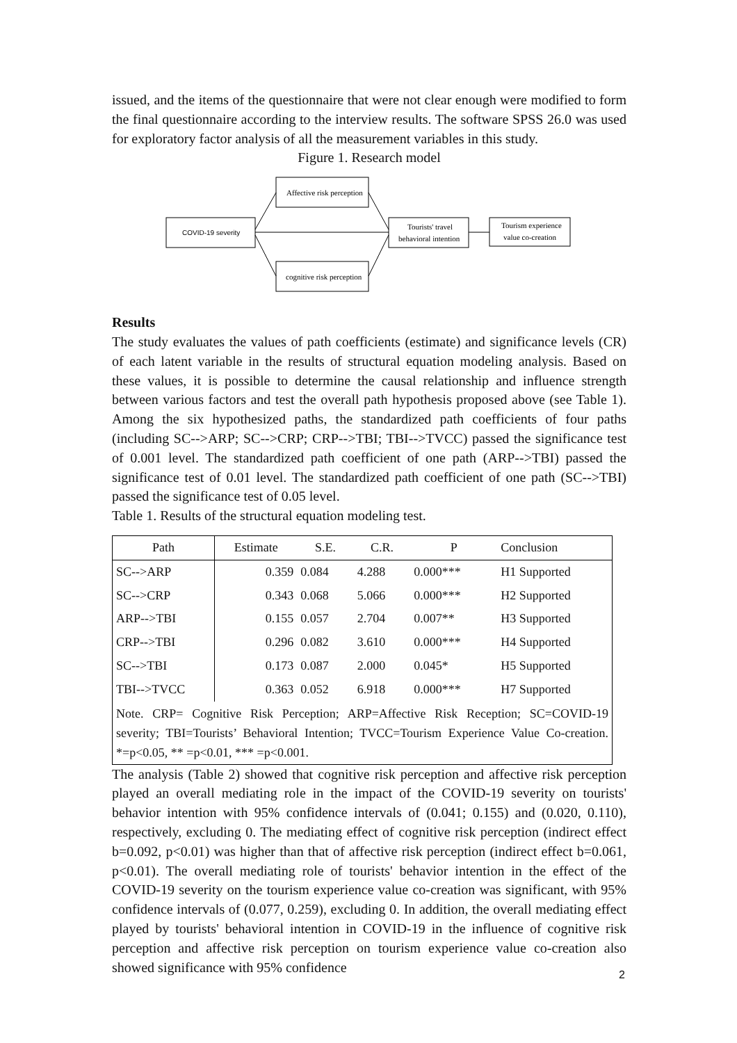issued, and the items of the questionnaire that were not clear enough were modified to form the final questionnaire according to the interview results. The software SPSS 26.0 was used for exploratory factor analysis of all the measurement variables in this study.
Figure 1. Research model
COVID-19 severity
Affective risk perception
cognitive risk perception
Tourists' travel
behavioral intention
Tourism experience
value co-creation
Results
The study evaluates the values of path coefficients (estimate) and significance levels (CR) of each latent variable in the results of structural equation modeling analysis. Based on these values, it is possible to determine the causal relationship and influence strength between various factors and test the overall path hypothesis proposed above (see Table 1). Among the six hypothesized paths, the standardized path coefficients of four paths (including SC-->ARP; SC-->CRP; CRP-->TBI; TBI-->TVCC) passed the significance test of 0.001 level. The standardized path coefficient of one path (ARP-->TBI) passed the significance test of 0.01 level. The standardized path coefficient of one path (SC-->TBI) passed the significance test of 0.05 level.
Table 1. Results of the structural equation modeling test.
| Path | Estimate | S.E. | C.R. | P | Conclusion |
| --- | --- | --- | --- | --- | --- |
| SC-->ARP | 0.359 | 0.084 | 4.288 | 0.000*** | H1 Supported |
| SC-->CRP | 0.343 | 0.068 | 5.066 | 0.000*** | H2 Supported |
| ARP-->TBI | 0.155 | 0.057 | 2.704 | 0.007** | H3 Supported |
| CRP-->TBI | 0.296 | 0.082 | 3.610 | 0.000*** | H4 Supported |
| SC-->TBI | 0.173 | 0.087 | 2.000 | 0.045* | H5 Supported |
| TBI-->TVCC | 0.363 | 0.052 | 6.918 | 0.000*** | H7 Supported |
| Note. CRP= Cognitive Risk Perception; ARP=Affective Risk Reception; SC=COVID-19 severity; TBI=Tourists’ Behavioral Intention; TVCC=Tourism Experience Value Co-creation. *=p<0.05, ** =p<0.01, *** =p<0.001. | | | | | |
The analysis (Table 2) showed that cognitive risk perception and affective risk perception played an overall mediating role in the impact of the COVID-19 severity on tourists' behavior intention with 95% confidence intervals of (0.041; 0.155) and (0.020, 0.110), respectively, excluding 0. The mediating effect of cognitive risk perception (indirect effect b=0.092, p<0.01) was higher than that of affective risk perception (indirect effect b=0.061, p<0.01). The overall mediating role of tourists' behavior intention in the effect of the COVID-19 severity on the tourism experience value co-creation was significant, with 95% confidence intervals of (0.077, 0.259), excluding 0. In addition, the overall mediating effect played by tourists' behavioral intention in COVID-19 in the influence of cognitive risk perception and affective risk perception on tourism experience value co-creation also showed significance with 95% confidence
2